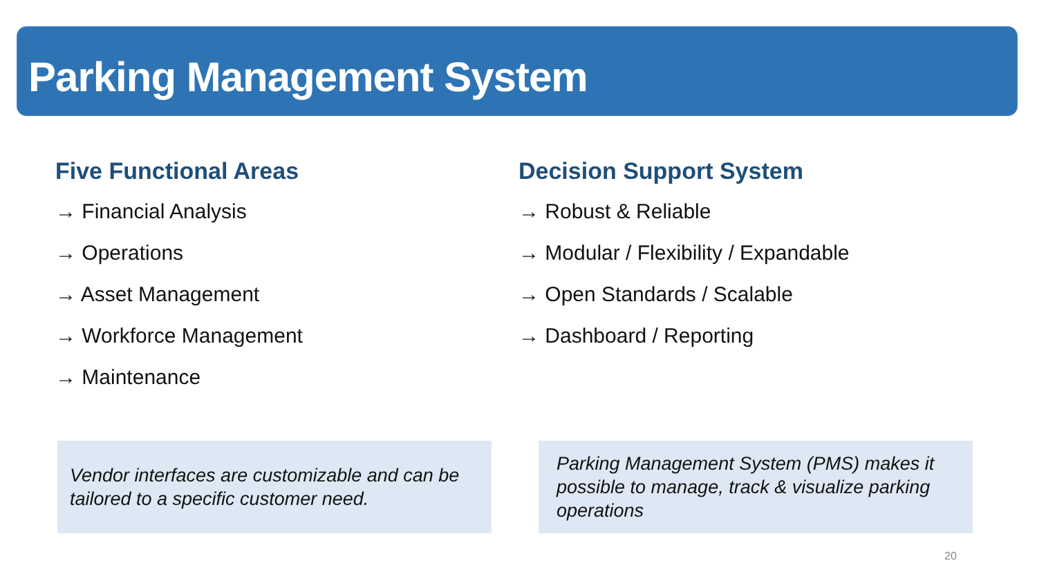Parking Management System
Five Functional Areas
→ Financial Analysis
→ Operations
→ Asset Management
→ Workforce Management
→ Maintenance
Decision Support System
→ Robust & Reliable
→ Modular / Flexibility / Expandable
→ Open Standards / Scalable
→ Dashboard / Reporting
Vendor interfaces are customizable and can be tailored to a specific customer need.
Parking Management System (PMS) makes it possible to manage, track & visualize parking operations
20